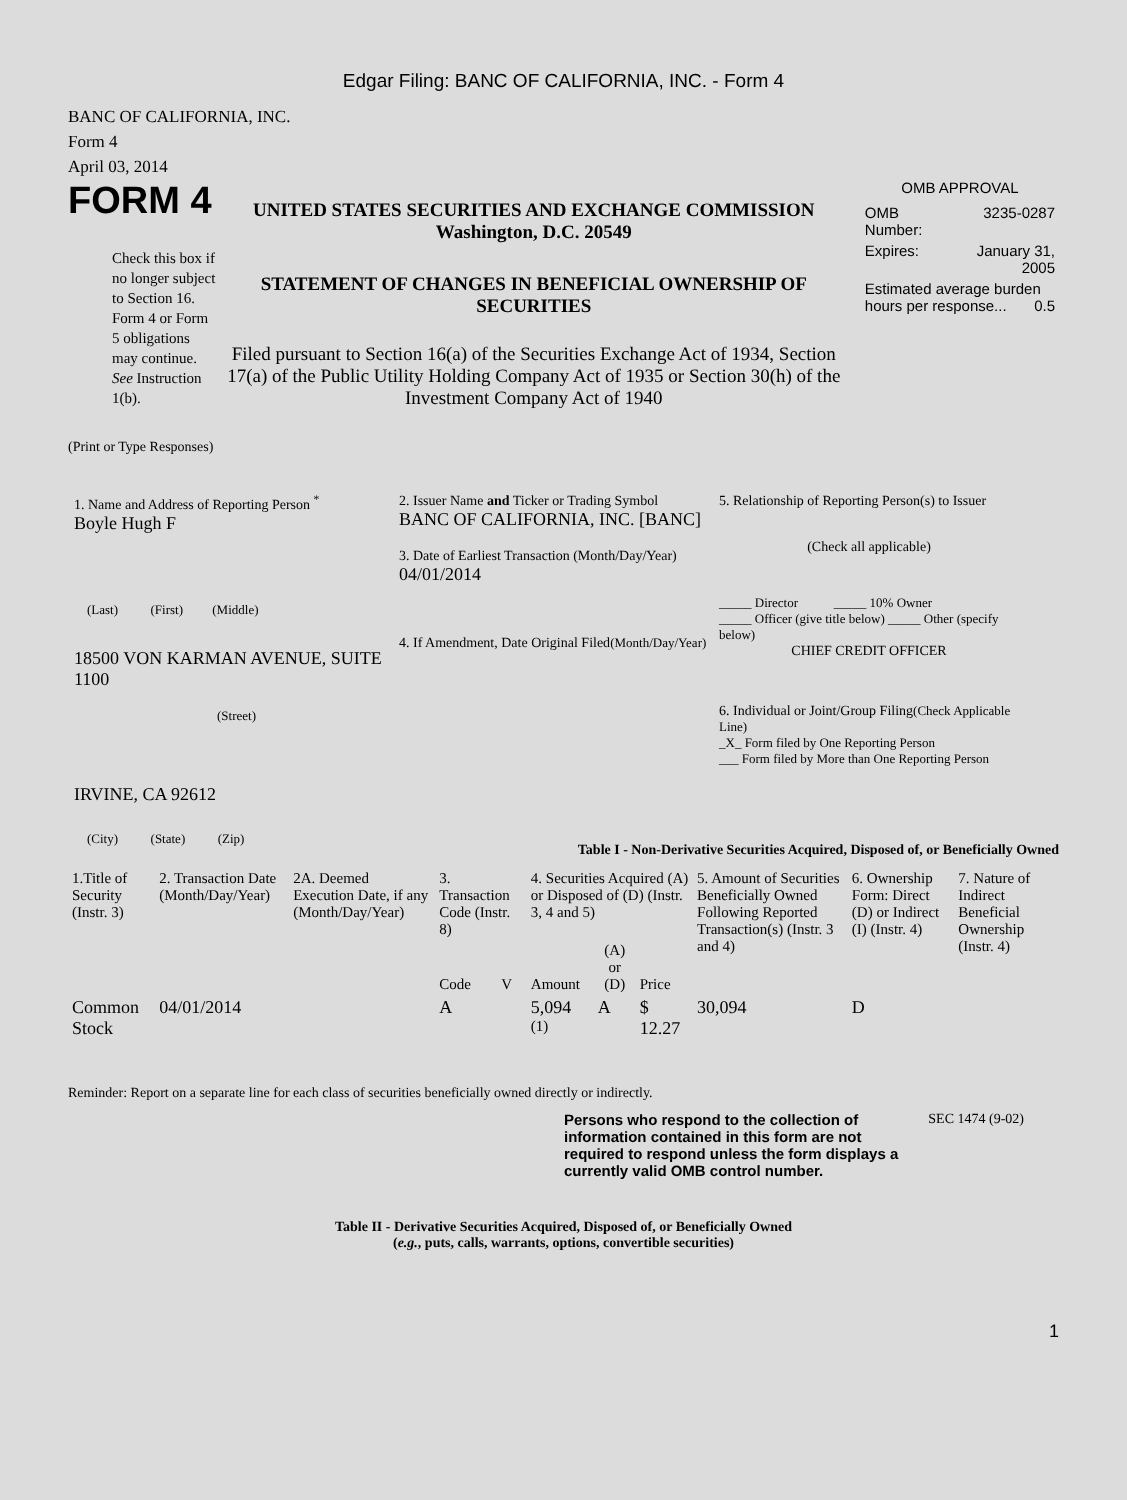Edgar Filing: BANC OF CALIFORNIA, INC. - Form 4
BANC OF CALIFORNIA, INC.
Form 4
April 03, 2014
FORM 4
Check this box if no longer subject to Section 16. Form 4 or Form 5 obligations may continue. See Instruction 1(b).
UNITED STATES SECURITIES AND EXCHANGE COMMISSION
Washington, D.C. 20549
STATEMENT OF CHANGES IN BENEFICIAL OWNERSHIP OF SECURITIES
Filed pursuant to Section 16(a) of the Securities Exchange Act of 1934, Section 17(a) of the Public Utility Holding Company Act of 1935 or Section 30(h) of the Investment Company Act of 1940
OMB APPROVAL
| OMB Number: | 3235-0287 |
| Expires: | January 31, 2005 |
| Estimated average burden hours per response... 0.5 | |
(Print or Type Responses)
1. Name and Address of Reporting Person <sup>*</sup>
Boyle Hugh F
(Last) (First) (Middle)
18500 VON KARMAN AVENUE, SUITE 1100
(Street)
IRVINE, CA 92612
(City) (State) (Zip)
2. Issuer Name and Ticker or Trading Symbol
BANC OF CALIFORNIA, INC. [BANC]
3. Date of Earliest Transaction (Month/Day/Year)
04/01/2014
4. If Amendment, Date Original Filed(Month/Day/Year)
5. Relationship of Reporting Person(s) to Issuer
(Check all applicable)
_____ Director _____ 10% Owner
_____ Officer (give title below) _____ Other (specify below)
CHIEF CREDIT OFFICER
6. Individual or Joint/Group Filing(Check Applicable Line)
_X_ Form filed by One Reporting Person
___ Form filed by More than One Reporting Person
Table I - Non-Derivative Securities Acquired, Disposed of, or Beneficially Owned
| 1.Title of Security (Instr. 3) | 2. Transaction Date (Month/Day/Year) | 2A. Deemed Execution Date, if any (Month/Day/Year) | 3. Transaction Code (Instr. 8) | | 4. Securities Acquired (A) or Disposed of (D) (Instr. 3, 4 and 5) | | | 5. Amount of Securities Beneficially Owned Following Reported Transaction(s) (Instr. 3 and 4) | 6. Ownership Form: Direct (D) or Indirect (I) (Instr. 4) | 7. Nature of Indirect Beneficial Ownership (Instr. 4) |
| --- | --- | --- | --- | --- | --- | --- | --- | --- | --- | --- |
| | | | Code | V | Amount | (A) or (D) | Price | | | |
| Common Stock | 04/01/2014 | | A | | 5,094 <sup>(1)</sup> | A | $ 12.27 | 30,094 | D | |
Reminder: Report on a separate line for each class of securities beneficially owned directly or indirectly.
Persons who respond to the collection of information contained in this form are not required to respond unless the form displays a currently valid OMB control number.
SEC 1474 (9-02)
Table II - Derivative Securities Acquired, Disposed of, or Beneficially Owned
(e.g., puts, calls, warrants, options, convertible securities)
1